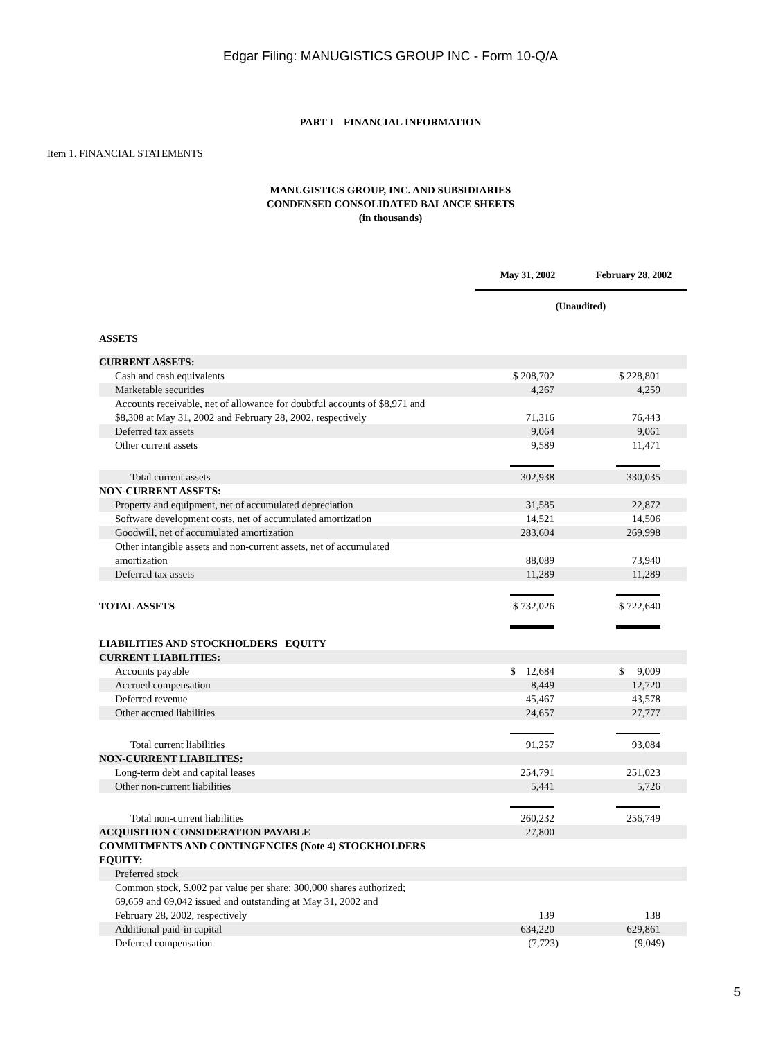Edgar Filing: MANUGISTICS GROUP INC - Form 10-Q/A
PART I FINANCIAL INFORMATION
Item 1. FINANCIAL STATEMENTS
MANUGISTICS GROUP, INC. AND SUBSIDIARIES
CONDENSED CONSOLIDATED BALANCE SHEETS
(in thousands)
| | May 31, 2002 | February 28, 2002 |
| | (Unaudited) | |
| ASSETS | | |
| CURRENT ASSETS: | | |
| Cash and cash equivalents | $ 208,702 | $ 228,801 |
| Marketable securities | 4,267 | 4,259 |
| Accounts receivable, net of allowance for doubtful accounts of $8,971 and $8,308 at May 31, 2002 and February 28, 2002, respectively | 71,316 | 76,443 |
| Deferred tax assets | 9,064 | 9,061 |
| Other current assets | 9,589 | 11,471 |
| Total current assets | 302,938 | 330,035 |
| NON-CURRENT ASSETS: | | |
| Property and equipment, net of accumulated depreciation | 31,585 | 22,872 |
| Software development costs, net of accumulated amortization | 14,521 | 14,506 |
| Goodwill, net of accumulated amortization | 283,604 | 269,998 |
| Other intangible assets and non-current assets, net of accumulated amortization | 88,089 | 73,940 |
| Deferred tax assets | 11,289 | 11,289 |
| TOTAL ASSETS | $ 732,026 | $ 722,640 |
| LIABILITIES AND STOCKHOLDERS EQUITY | | |
| CURRENT LIABILITIES: | | |
| Accounts payable | $ 12,684 | $ 9,009 |
| Accrued compensation | 8,449 | 12,720 |
| Deferred revenue | 45,467 | 43,578 |
| Other accrued liabilities | 24,657 | 27,777 |
| Total current liabilities | 91,257 | 93,084 |
| NON-CURRENT LIABILITES: | | |
| Long-term debt and capital leases | 254,791 | 251,023 |
| Other non-current liabilities | 5,441 | 5,726 |
| Total non-current liabilities | 260,232 | 256,749 |
| ACQUISITION CONSIDERATION PAYABLE | 27,800 | |
| COMMITMENTS AND CONTINGENCIES (Note 4) STOCKHOLDERS EQUITY: | | |
| Preferred stock | | |
| Common stock, $.002 par value per share; 300,000 shares authorized; 69,659 and 69,042 issued and outstanding at May 31, 2002 and February 28, 2002, respectively | 139 | 138 |
| Additional paid-in capital | 634,220 | 629,861 |
| Deferred compensation | (7,723) | (9,049) |
5